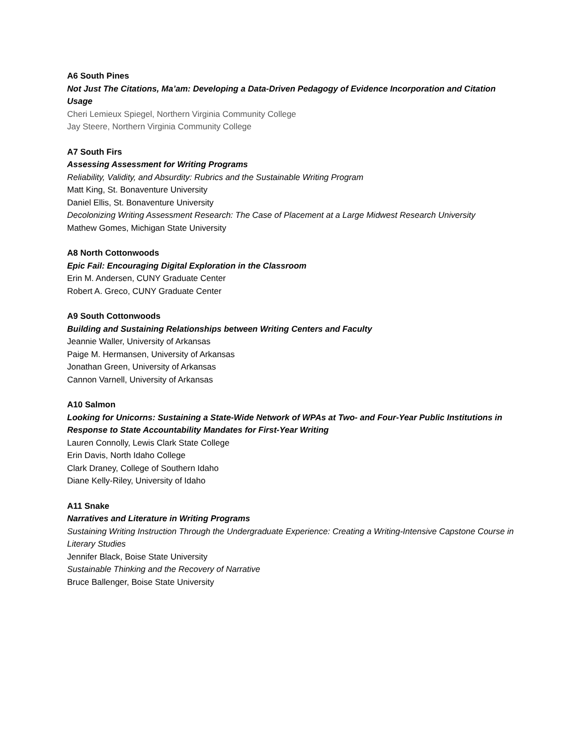A6 South Pines
Not Just The Citations, Ma’am: Developing a Data-Driven Pedagogy of Evidence Incorporation and Citation Usage
Cheri Lemieux Spiegel, Northern Virginia Community College
Jay Steere, Northern Virginia Community College
A7 South Firs
Assessing Assessment for Writing Programs
Reliability, Validity, and Absurdity: Rubrics and the Sustainable Writing Program
Matt King, St. Bonaventure University
Daniel Ellis, St. Bonaventure University
Decolonizing Writing Assessment Research: The Case of Placement at a Large Midwest Research University
Mathew Gomes, Michigan State University
A8 North Cottonwoods
Epic Fail: Encouraging Digital Exploration in the Classroom
Erin M. Andersen, CUNY Graduate Center
Robert A. Greco, CUNY Graduate Center
A9 South Cottonwoods
Building and Sustaining Relationships between Writing Centers and Faculty
Jeannie Waller, University of Arkansas
Paige M. Hermansen, University of Arkansas
Jonathan Green, University of Arkansas
Cannon Varnell, University of Arkansas
A10 Salmon
Looking for Unicorns: Sustaining a State-Wide Network of WPAs at Two- and Four-Year Public Institutions in Response to State Accountability Mandates for First-Year Writing
Lauren Connolly, Lewis Clark State College
Erin Davis, North Idaho College
Clark Draney, College of Southern Idaho
Diane Kelly-Riley, University of Idaho
A11 Snake
Narratives and Literature in Writing Programs
Sustaining Writing Instruction Through the Undergraduate Experience: Creating a Writing-Intensive Capstone Course in Literary Studies
Jennifer Black, Boise State University
Sustainable Thinking and the Recovery of Narrative
Bruce Ballenger, Boise State University